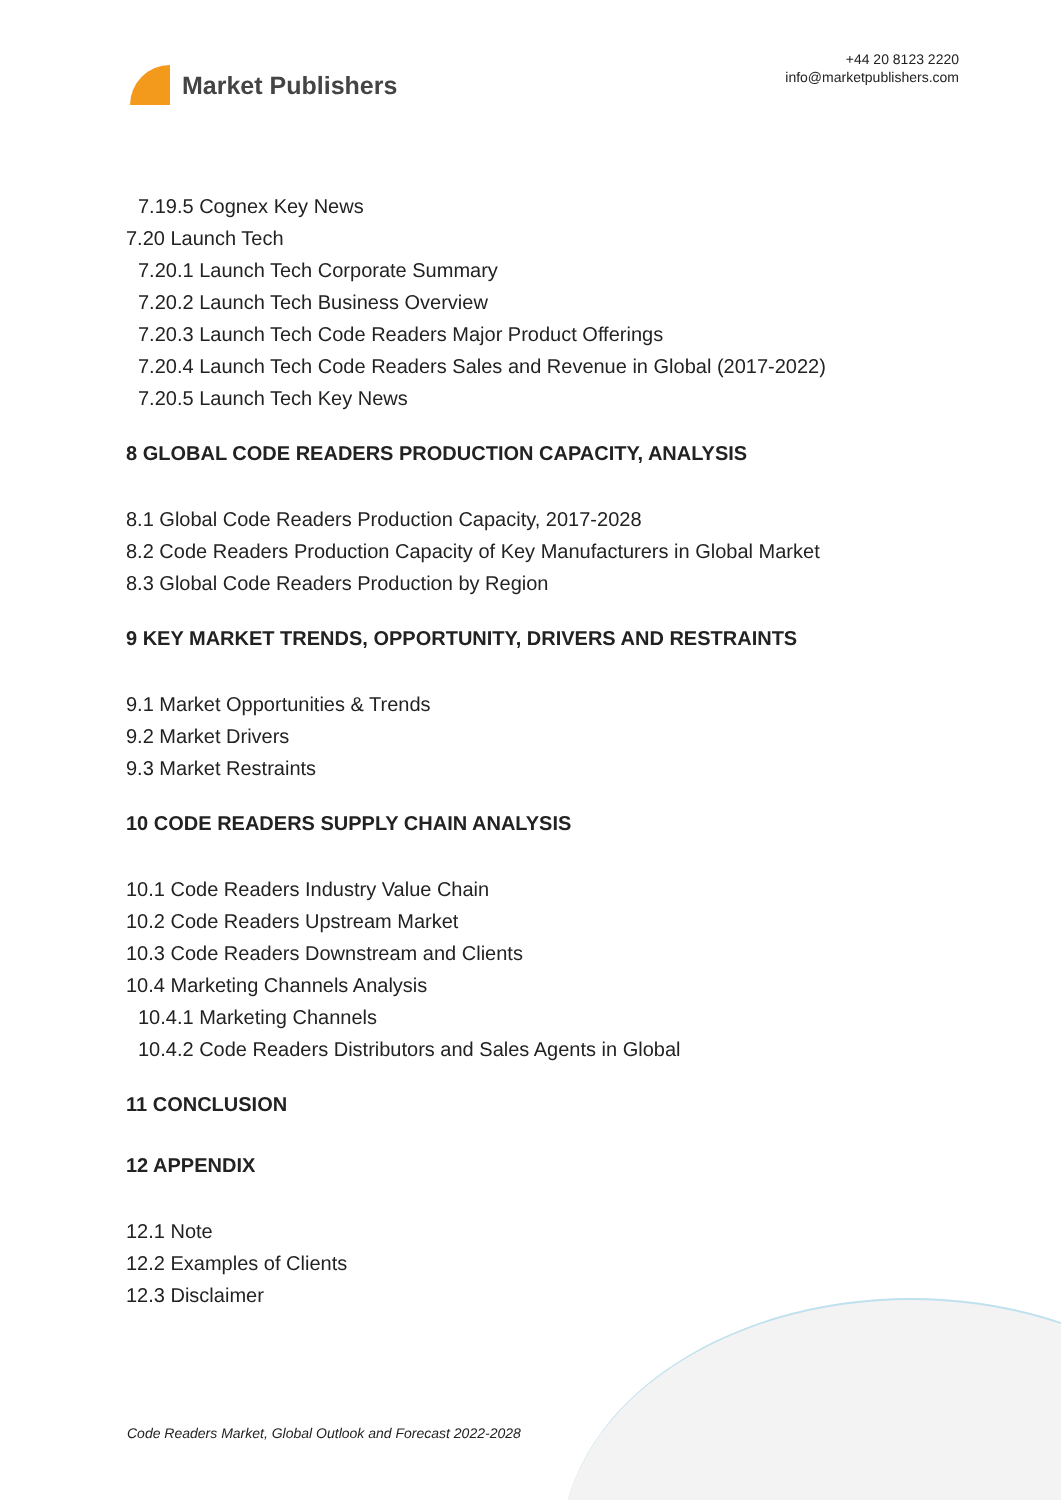Market Publishers
+44 20 8123 2220
info@marketpublishers.com
7.19.5 Cognex Key News
7.20 Launch Tech
7.20.1 Launch Tech Corporate Summary
7.20.2 Launch Tech Business Overview
7.20.3 Launch Tech Code Readers Major Product Offerings
7.20.4 Launch Tech Code Readers Sales and Revenue in Global (2017-2022)
7.20.5 Launch Tech Key News
8 GLOBAL CODE READERS PRODUCTION CAPACITY, ANALYSIS
8.1 Global Code Readers Production Capacity, 2017-2028
8.2 Code Readers Production Capacity of Key Manufacturers in Global Market
8.3 Global Code Readers Production by Region
9 KEY MARKET TRENDS, OPPORTUNITY, DRIVERS AND RESTRAINTS
9.1 Market Opportunities & Trends
9.2 Market Drivers
9.3 Market Restraints
10 CODE READERS SUPPLY CHAIN ANALYSIS
10.1 Code Readers Industry Value Chain
10.2 Code Readers Upstream Market
10.3 Code Readers Downstream and Clients
10.4 Marketing Channels Analysis
10.4.1 Marketing Channels
10.4.2 Code Readers Distributors and Sales Agents in Global
11 CONCLUSION
12 APPENDIX
12.1 Note
12.2 Examples of Clients
12.3 Disclaimer
Code Readers Market, Global Outlook and Forecast 2022-2028